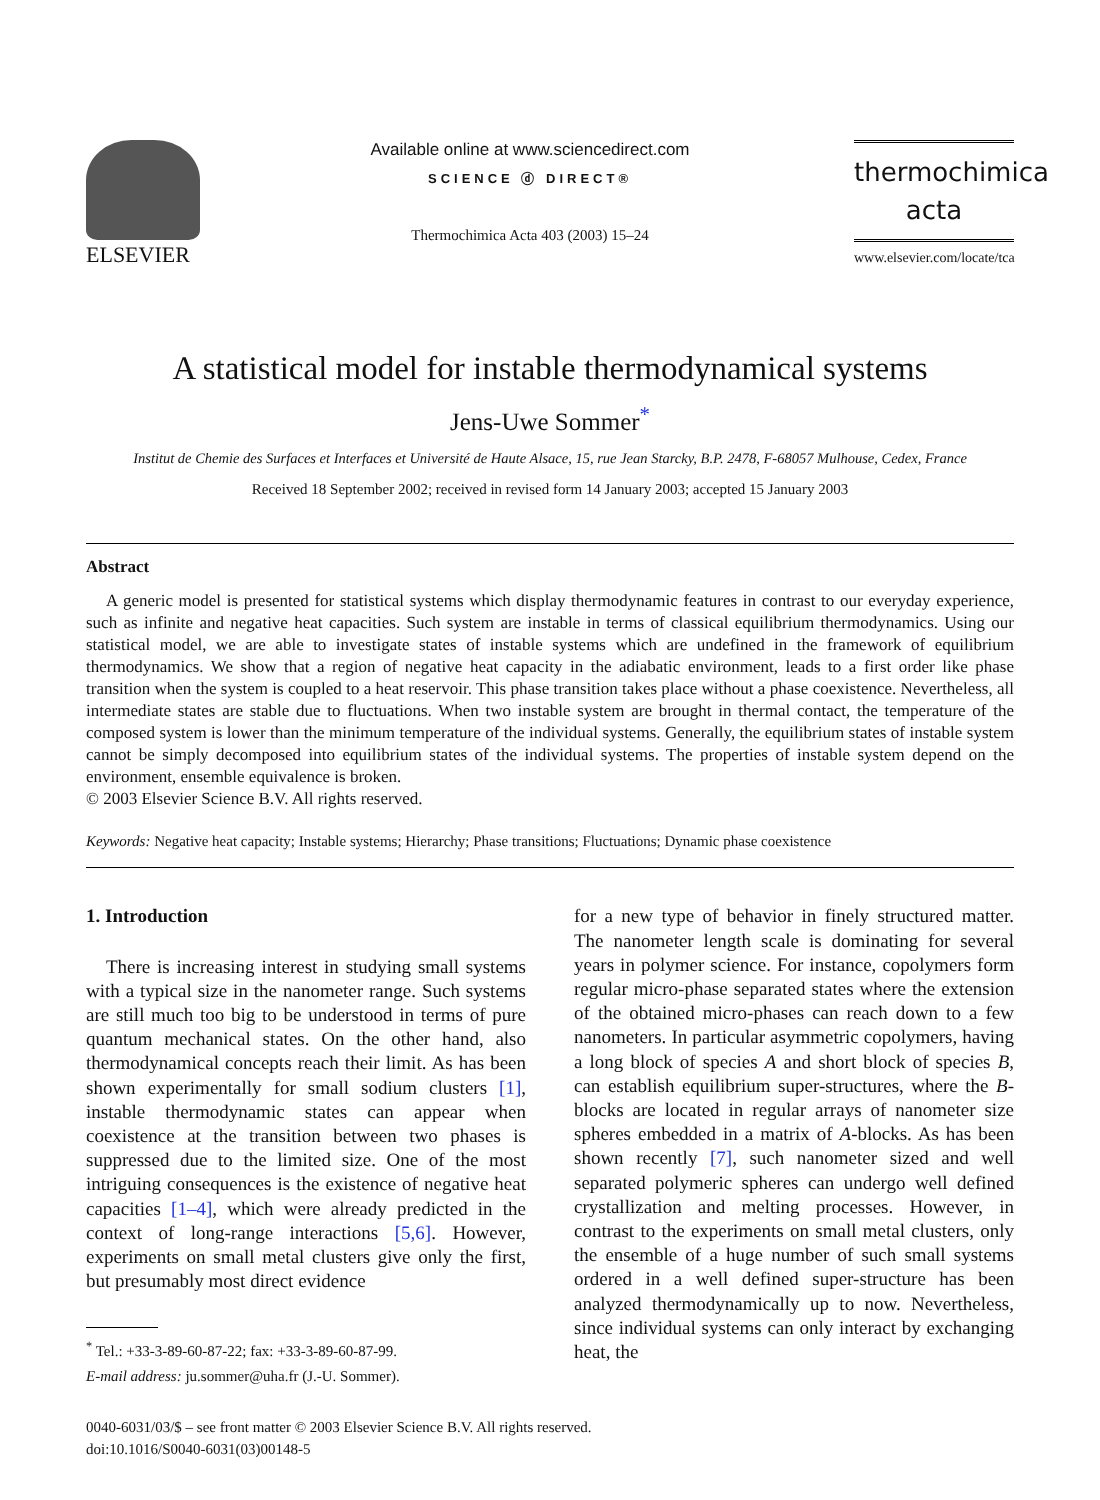ELSEVIER
Available online at www.sciencedirect.com
SCIENCE ⓓ DIRECT®
Thermochimica Acta 403 (2003) 15–24
thermochimica
acta
www.elsevier.com/locate/tca
A statistical model for instable thermodynamical systems
Jens-Uwe Sommer<sup>*</sup>
Institut de Chemie des Surfaces et Interfaces et Université de Haute Alsace, 15, rue Jean Starcky, B.P. 2478, F-68057 Mulhouse, Cedex, France
Received 18 September 2002; received in revised form 14 January 2003; accepted 15 January 2003
Abstract
A generic model is presented for statistical systems which display thermodynamic features in contrast to our everyday experience, such as infinite and negative heat capacities. Such system are instable in terms of classical equilibrium thermodynamics. Using our statistical model, we are able to investigate states of instable systems which are undefined in the framework of equilibrium thermodynamics. We show that a region of negative heat capacity in the adiabatic environment, leads to a first order like phase transition when the system is coupled to a heat reservoir. This phase transition takes place without a phase coexistence. Nevertheless, all intermediate states are stable due to fluctuations. When two instable system are brought in thermal contact, the temperature of the composed system is lower than the minimum temperature of the individual systems. Generally, the equilibrium states of instable system cannot be simply decomposed into equilibrium states of the individual systems. The properties of instable system depend on the environment, ensemble equivalence is broken.
© 2003 Elsevier Science B.V. All rights reserved.
Keywords: Negative heat capacity; Instable systems; Hierarchy; Phase transitions; Fluctuations; Dynamic phase coexistence
1. Introduction
There is increasing interest in studying small systems with a typical size in the nanometer range. Such systems are still much too big to be understood in terms of pure quantum mechanical states. On the other hand, also thermodynamical concepts reach their limit. As has been shown experimentally for small sodium clusters [1], instable thermodynamic states can appear when coexistence at the transition between two phases is suppressed due to the limited size. One of the most intriguing consequences is the existence of negative heat capacities [1–4], which were already predicted in the context of long-range interactions [5,6]. However, experiments on small metal clusters give only the first, but presumably most direct evidence
<sup>*</sup> Tel.: +33-3-89-60-87-22; fax: +33-3-89-60-87-99.
E-mail address: ju.sommer@uha.fr (J.-U. Sommer).
for a new type of behavior in finely structured matter. The nanometer length scale is dominating for several years in polymer science. For instance, copolymers form regular micro-phase separated states where the extension of the obtained micro-phases can reach down to a few nanometers. In particular asymmetric copolymers, having a long block of species A and short block of species B, can establish equilibrium super-structures, where the B-blocks are located in regular arrays of nanometer size spheres embedded in a matrix of A-blocks. As has been shown recently [7], such nanometer sized and well separated polymeric spheres can undergo well defined crystallization and melting processes. However, in contrast to the experiments on small metal clusters, only the ensemble of a huge number of such small systems ordered in a well defined super-structure has been analyzed thermodynamically up to now. Nevertheless, since individual systems can only interact by exchanging heat, the
0040-6031/03/$ – see front matter © 2003 Elsevier Science B.V. All rights reserved.
doi:10.1016/S0040-6031(03)00148-5